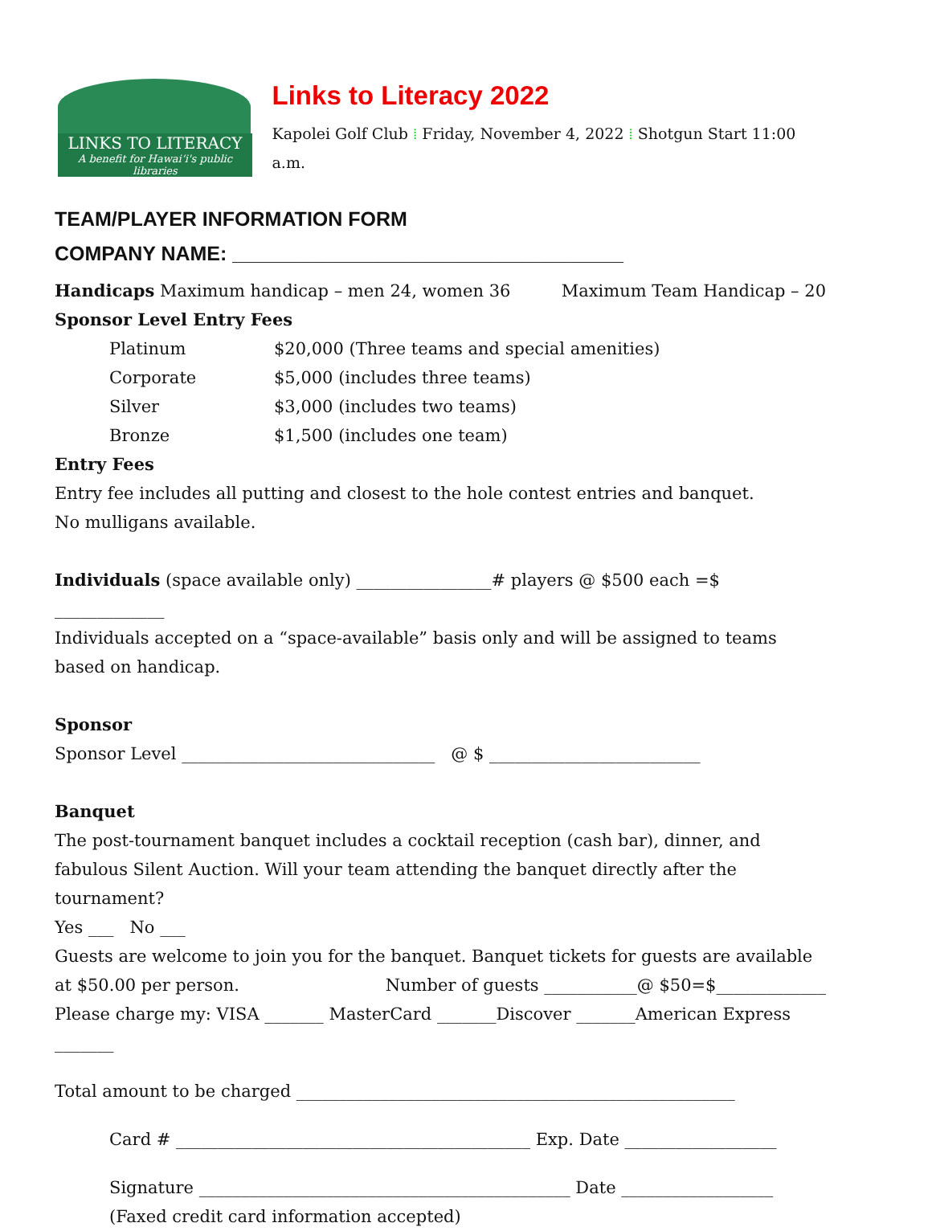LINKS TO LITERACY
A benefit for Hawaiʻi's public libraries
Links to Literacy 2022
Kapolei Golf Club ⁞ Friday, November 4, 2022 ⁞ Shotgun Start 11:00 a.m.
TEAM/PLAYER INFORMATION FORM
COMPANY NAME: ___________________________________
Handicaps Maximum handicap – men 24, women 36 Maximum Team Handicap – 20
Sponsor Level Entry Fees
Platinum $20,000 (Three teams and special amenities)
Corporate $5,000 (includes three teams)
Silver $3,000 (includes two teams)
Bronze $1,500 (includes one team)
Entry Fees
Entry fee includes all putting and closest to the hole contest entries and banquet.
No mulligans available.
Individuals (space available only) ________________# players @ $500 each =$ _____________
Individuals accepted on a “space-available” basis only and will be assigned to teams based on handicap.
Sponsor
Sponsor Level ______________________________ @ $ _________________________
Banquet
The post-tournament banquet includes a cocktail reception (cash bar), dinner, and fabulous Silent Auction. Will your team attending the banquet directly after the tournament?
Yes ___ No ___
Guests are welcome to join you for the banquet. Banquet tickets for guests are available
at $50.00 per person. Number of guests ___________@ $50=$_____________
Please charge my: VISA _______ MasterCard _______Discover _______American Express _______
Total amount to be charged ____________________________________________________
Card # __________________________________________ Exp. Date __________________
Signature ____________________________________________ Date __________________
(Faxed credit card information accepted)